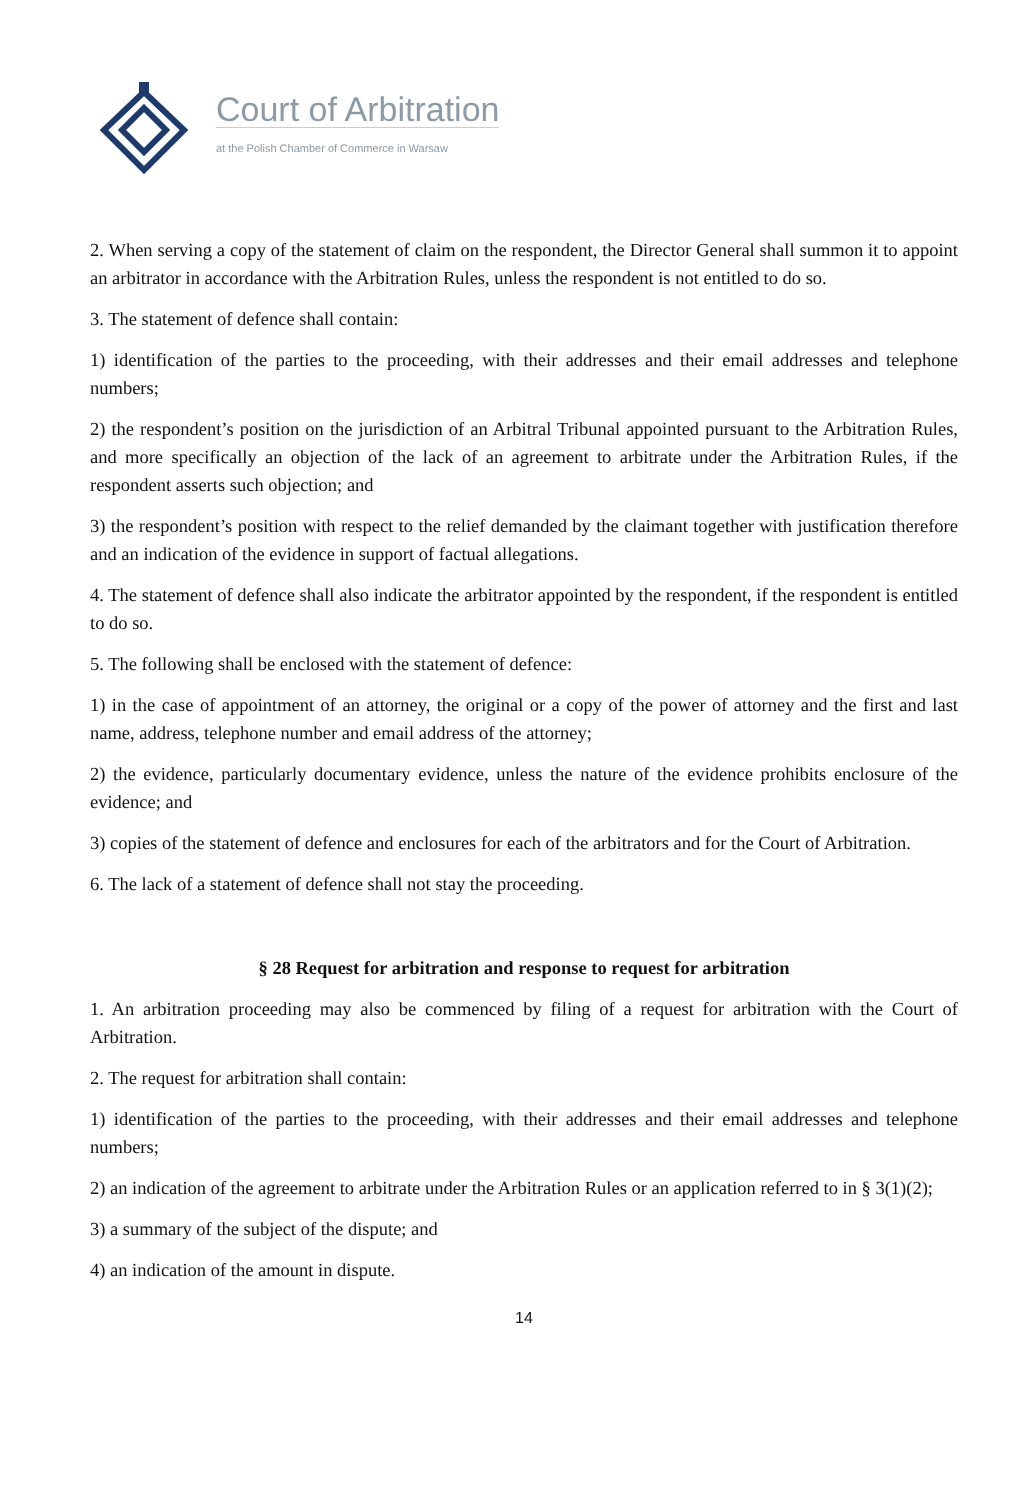Court of Arbitration
at the Polish Chamber of Commerce in Warsaw
2. When serving a copy of the statement of claim on the respondent, the Director General shall summon it to appoint an arbitrator in accordance with the Arbitration Rules, unless the respondent is not entitled to do so.
3. The statement of defence shall contain:
1) identification of the parties to the proceeding, with their addresses and their email addresses and telephone numbers;
2) the respondent’s position on the jurisdiction of an Arbitral Tribunal appointed pursuant to the Arbitration Rules, and more specifically an objection of the lack of an agreement to arbitrate under the Arbitration Rules, if the respondent asserts such objection; and
3) the respondent’s position with respect to the relief demanded by the claimant together with justification therefore and an indication of the evidence in support of factual allegations.
4. The statement of defence shall also indicate the arbitrator appointed by the respondent, if the respondent is entitled to do so.
5. The following shall be enclosed with the statement of defence:
1) in the case of appointment of an attorney, the original or a copy of the power of attorney and the first and last name, address, telephone number and email address of the attorney;
2) the evidence, particularly documentary evidence, unless the nature of the evidence prohibits enclosure of the evidence; and
3) copies of the statement of defence and enclosures for each of the arbitrators and for the Court of Arbitration.
6. The lack of a statement of defence shall not stay the proceeding.
§ 28 Request for arbitration and response to request for arbitration
1. An arbitration proceeding may also be commenced by filing of a request for arbitration with the Court of Arbitration.
2. The request for arbitration shall contain:
1) identification of the parties to the proceeding, with their addresses and their email addresses and telephone numbers;
2) an indication of the agreement to arbitrate under the Arbitration Rules or an application referred to in § 3(1)(2);
3) a summary of the subject of the dispute; and
4) an indication of the amount in dispute.
14